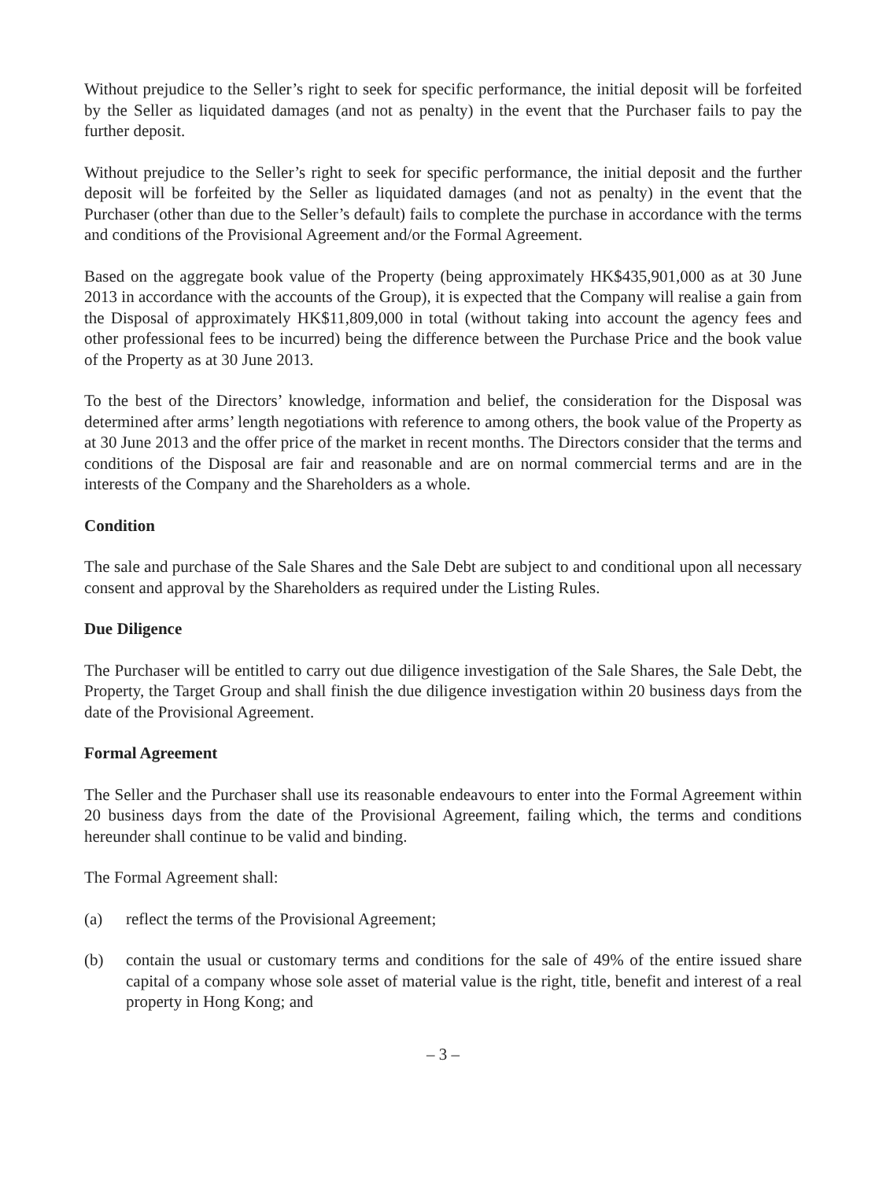Without prejudice to the Seller’s right to seek for specific performance, the initial deposit will be forfeited by the Seller as liquidated damages (and not as penalty) in the event that the Purchaser fails to pay the further deposit.
Without prejudice to the Seller’s right to seek for specific performance, the initial deposit and the further deposit will be forfeited by the Seller as liquidated damages (and not as penalty) in the event that the Purchaser (other than due to the Seller’s default) fails to complete the purchase in accordance with the terms and conditions of the Provisional Agreement and/or the Formal Agreement.
Based on the aggregate book value of the Property (being approximately HK$435,901,000 as at 30 June 2013 in accordance with the accounts of the Group), it is expected that the Company will realise a gain from the Disposal of approximately HK$11,809,000 in total (without taking into account the agency fees and other professional fees to be incurred) being the difference between the Purchase Price and the book value of the Property as at 30 June 2013.
To the best of the Directors’ knowledge, information and belief, the consideration for the Disposal was determined after arms’ length negotiations with reference to among others, the book value of the Property as at 30 June 2013 and the offer price of the market in recent months. The Directors consider that the terms and conditions of the Disposal are fair and reasonable and are on normal commercial terms and are in the interests of the Company and the Shareholders as a whole.
Condition
The sale and purchase of the Sale Shares and the Sale Debt are subject to and conditional upon all necessary consent and approval by the Shareholders as required under the Listing Rules.
Due Diligence
The Purchaser will be entitled to carry out due diligence investigation of the Sale Shares, the Sale Debt, the Property, the Target Group and shall finish the due diligence investigation within 20 business days from the date of the Provisional Agreement.
Formal Agreement
The Seller and the Purchaser shall use its reasonable endeavours to enter into the Formal Agreement within 20 business days from the date of the Provisional Agreement, failing which, the terms and conditions hereunder shall continue to be valid and binding.
The Formal Agreement shall:
(a) reflect the terms of the Provisional Agreement;
(b) contain the usual or customary terms and conditions for the sale of 49% of the entire issued share capital of a company whose sole asset of material value is the right, title, benefit and interest of a real property in Hong Kong; and
– 3 –